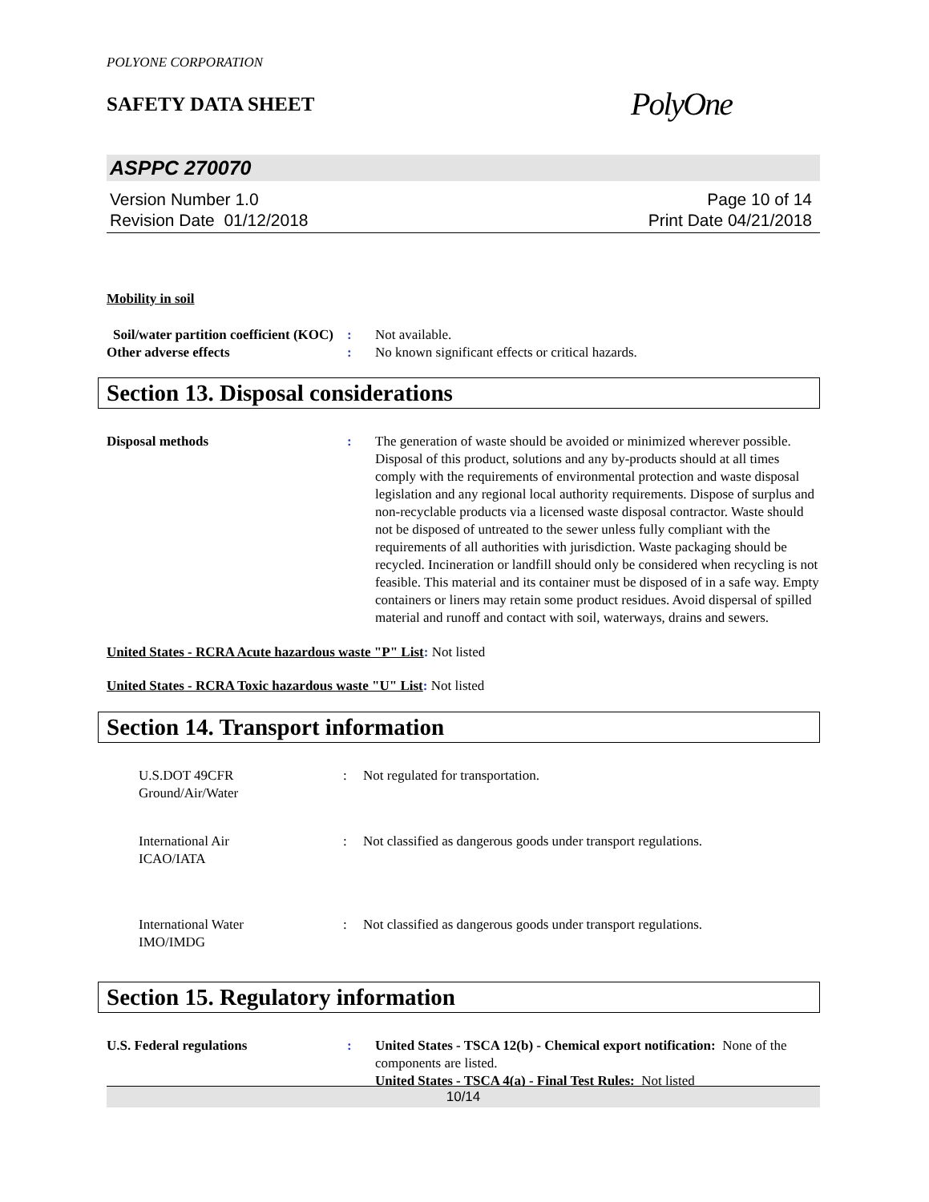POLYONE CORPORATION
SAFETY DATA SHEET
PolyOne
ASPPC 270070
Version Number 1.0
Revision Date 01/12/2018
Page 10 of 14
Print Date 04/21/2018
Mobility in soil
Soil/water partition coefficient (KOC)
: Not available.
Other adverse effects : No known significant effects or critical hazards.
Section 13. Disposal considerations
Disposal methods : The generation of waste should be avoided or minimized wherever possible. Disposal of this product, solutions and any by-products should at all times comply with the requirements of environmental protection and waste disposal legislation and any regional local authority requirements. Dispose of surplus and non-recyclable products via a licensed waste disposal contractor. Waste should not be disposed of untreated to the sewer unless fully compliant with the requirements of all authorities with jurisdiction. Waste packaging should be recycled. Incineration or landfill should only be considered when recycling is not feasible. This material and its container must be disposed of in a safe way. Empty containers or liners may retain some product residues. Avoid dispersal of spilled material and runoff and contact with soil, waterways, drains and sewers.
United States - RCRA Acute hazardous waste "P" List: Not listed
United States - RCRA Toxic hazardous waste "U" List: Not listed
Section 14. Transport information
U.S.DOT 49CFR
Ground/Air/Water
: Not regulated for transportation.
International Air
ICAO/IATA
: Not classified as dangerous goods under transport regulations.
International Water
IMO/IMDG
: Not classified as dangerous goods under transport regulations.
Section 15. Regulatory information
U.S. Federal regulations : United States - TSCA 12(b) - Chemical export notification: None of the components are listed.
United States - TSCA 4(a) - Final Test Rules: Not listed
10/14